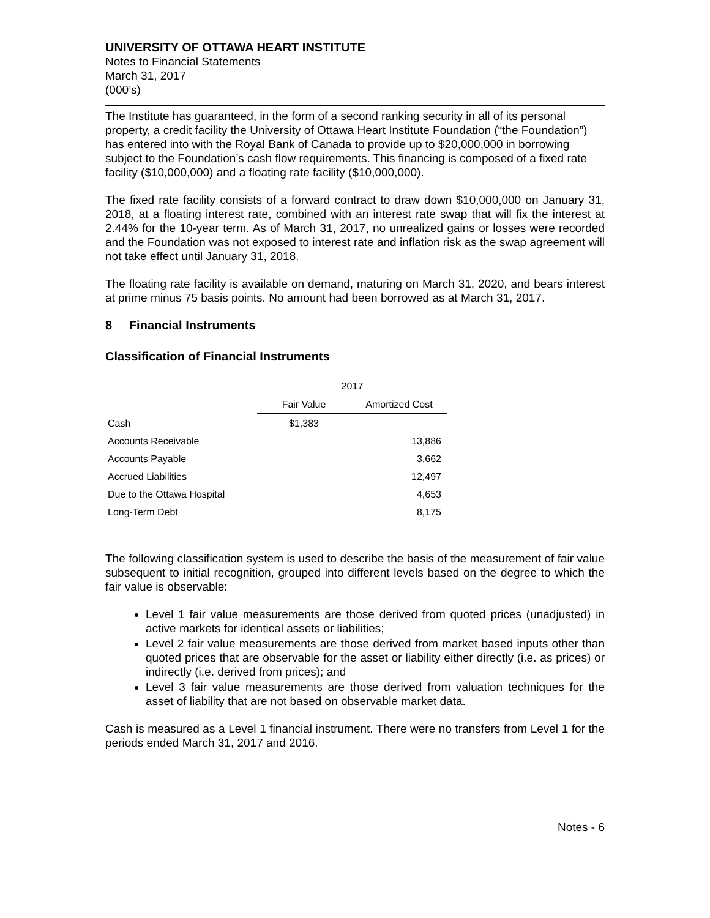UNIVERSITY OF OTTAWA HEART INSTITUTE
Notes to Financial Statements
March 31, 2017
(000’s)
The Institute has guaranteed, in the form of a second ranking security in all of its personal property, a credit facility the University of Ottawa Heart Institute Foundation (“the Foundation”) has entered into with the Royal Bank of Canada to provide up to $20,000,000 in borrowing subject to the Foundation’s cash flow requirements. This financing is composed of a fixed rate facility ($10,000,000) and a floating rate facility ($10,000,000).
The fixed rate facility consists of a forward contract to draw down $10,000,000 on January 31, 2018, at a floating interest rate, combined with an interest rate swap that will fix the interest at 2.44% for the 10-year term. As of March 31, 2017, no unrealized gains or losses were recorded and the Foundation was not exposed to interest rate and inflation risk as the swap agreement will not take effect until January 31, 2018.
The floating rate facility is available on demand, maturing on March 31, 2020, and bears interest at prime minus 75 basis points. No amount had been borrowed as at March 31, 2017.
8 Financial Instruments
Classification of Financial Instruments
| | 2017 | |
| --- | --- | --- |
| | Fair Value | Amortized Cost |
| Cash | $1,383 | |
| Accounts Receivable | | 13,886 |
| Accounts Payable | | 3,662 |
| Accrued Liabilities | | 12,497 |
| Due to the Ottawa Hospital | | 4,653 |
| Long-Term Debt | | 8,175 |
The following classification system is used to describe the basis of the measurement of fair value subsequent to initial recognition, grouped into different levels based on the degree to which the fair value is observable:
Level 1 fair value measurements are those derived from quoted prices (unadjusted) in active markets for identical assets or liabilities;
Level 2 fair value measurements are those derived from market based inputs other than quoted prices that are observable for the asset or liability either directly (i.e. as prices) or indirectly (i.e. derived from prices); and
Level 3 fair value measurements are those derived from valuation techniques for the asset of liability that are not based on observable market data.
Cash is measured as a Level 1 financial instrument. There were no transfers from Level 1 for the periods ended March 31, 2017 and 2016.
Notes - 6